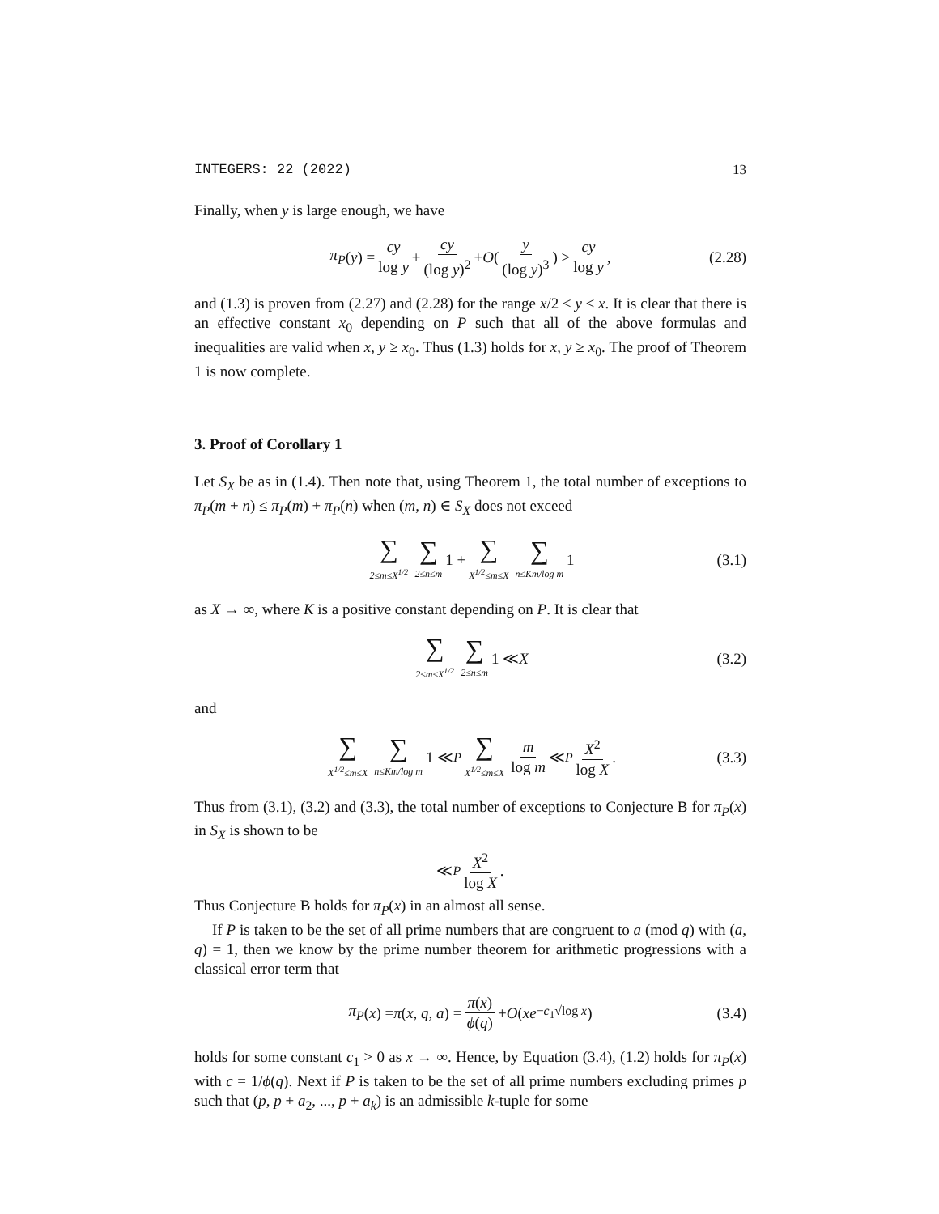INTEGERS: 22 (2022) 13
Finally, when y is large enough, we have
π<sub>P</sub> (y) = cy log y + cy (log y)<sup>2</sup> + O ( y (log y)<sup>3</sup> ) > cy log y, (2.28)
and (1.3) is proven from (2.27) and (2.28) for the range x/2 ≤ y ≤ x. It is clear that there is an effective constant x<sub>0</sub> depending on P such that all of the above formulas and inequalities are valid when x, y ≥ x<sub>0</sub>. Thus (1.3) holds for x, y ≥ x<sub>0</sub>. The proof of Theorem 1 is now complete.
3. Proof of Corollary 1
Let S<sub>X</sub> be as in (1.4). Then note that, using Theorem 1, the total number of exceptions to π<sub>P</sub>(m + n) ≤ π<sub>P</sub>(m) + π<sub>P</sub>(n) when (m, n) ∈ S<sub>X</sub> does not exceed
∑ 2≤m≤X<sup>1/2</sup> ∑ 2≤n≤m 1 + ∑ X<sup>1/2</sup>≤m≤X ∑ n≤Km/log m 1 (3.1)
as X → ∞, where K is a positive constant depending on P. It is clear that
∑ 2≤m≤X<sup>1/2</sup> ∑ 2≤n≤m 1 ≪ X (3.2)
and
∑ X<sup>1/2</sup>≤m≤X ∑ n≤Km/log m 1 ≪<sub>P</sub> ∑ X<sup>1/2</sup>≤m≤X m log m ≪<sub>P</sub> X<sup>2</sup> log X. (3.3)
Thus from (3.1), (3.2) and (3.3), the total number of exceptions to Conjecture B for π<sub>P</sub>(x) in S<sub>X</sub> is shown to be
≪<sub>P</sub> X<sup>2</sup> log X.
Thus Conjecture B holds for π<sub>P</sub>(x) in an almost all sense.
If P is taken to be the set of all prime numbers that are congruent to a (mod q) with (a, q) = 1, then we know by the prime number theorem for arithmetic progressions with a classical error term that
π<sub>P</sub> (x) = π (x, q, a) = π(x) ϕ(q) + O (xe<sup>−c<sub>1</sub>√log x</sup>) (3.4)
holds for some constant c<sub>1</sub> > 0 as x → ∞. Hence, by Equation (3.4), (1.2) holds for π<sub>P</sub>(x) with c = 1/ϕ(q). Next if P is taken to be the set of all prime numbers excluding primes p such that (p, p + a<sub>2</sub>, ..., p + a<sub>k</sub>) is an admissible k-tuple for some